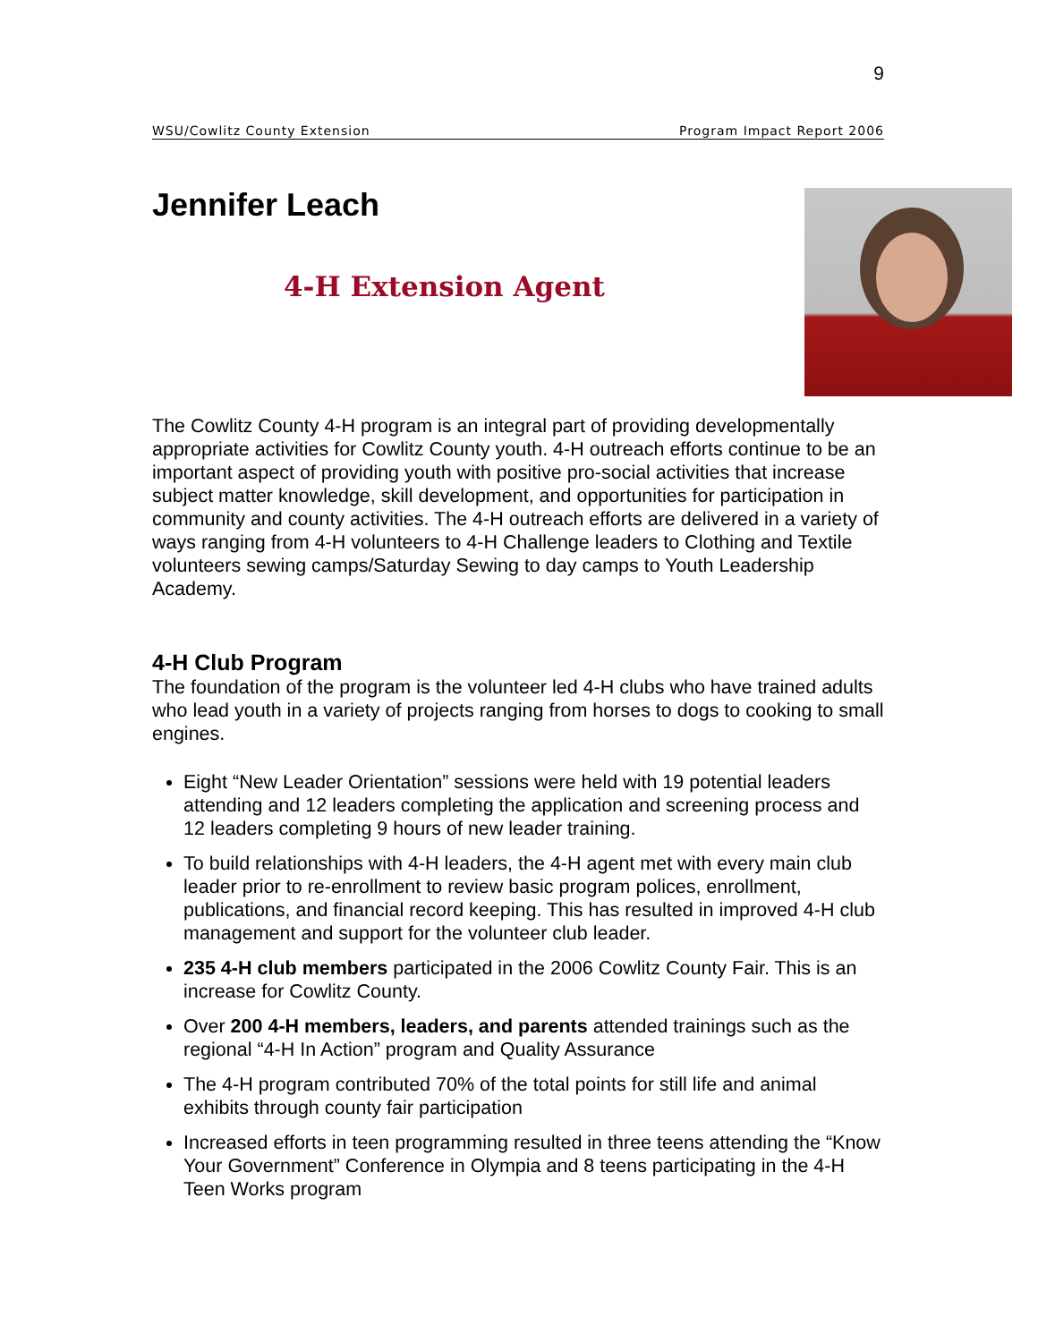9
WSU/Cowlitz County Extension Program Impact Report 2006
Jennifer Leach
4-H Extension Agent
The Cowlitz County 4-H program is an integral part of providing developmentally appropriate activities for Cowlitz County youth. 4-H outreach efforts continue to be an important aspect of providing youth with positive pro-social activities that increase subject matter knowledge, skill development, and opportunities for participation in community and county activities. The 4-H outreach efforts are delivered in a variety of ways ranging from 4-H volunteers to 4-H Challenge leaders to Clothing and Textile volunteers sewing camps/Saturday Sewing to day camps to Youth Leadership Academy.
4-H Club Program
The foundation of the program is the volunteer led 4-H clubs who have trained adults who lead youth in a variety of projects ranging from horses to dogs to cooking to small engines.
Eight “New Leader Orientation” sessions were held with 19 potential leaders attending and 12 leaders completing the application and screening process and 12 leaders completing 9 hours of new leader training.
To build relationships with 4-H leaders, the 4-H agent met with every main club leader prior to re-enrollment to review basic program polices, enrollment, publications, and financial record keeping. This has resulted in improved 4-H club management and support for the volunteer club leader.
235 4-H club members participated in the 2006 Cowlitz County Fair. This is an increase for Cowlitz County.
Over 200 4-H members, leaders, and parents attended trainings such as the regional “4-H In Action” program and Quality Assurance
The 4-H program contributed 70% of the total points for still life and animal exhibits through county fair participation
Increased efforts in teen programming resulted in three teens attending the “Know Your Government” Conference in Olympia and 8 teens participating in the 4-H Teen Works program